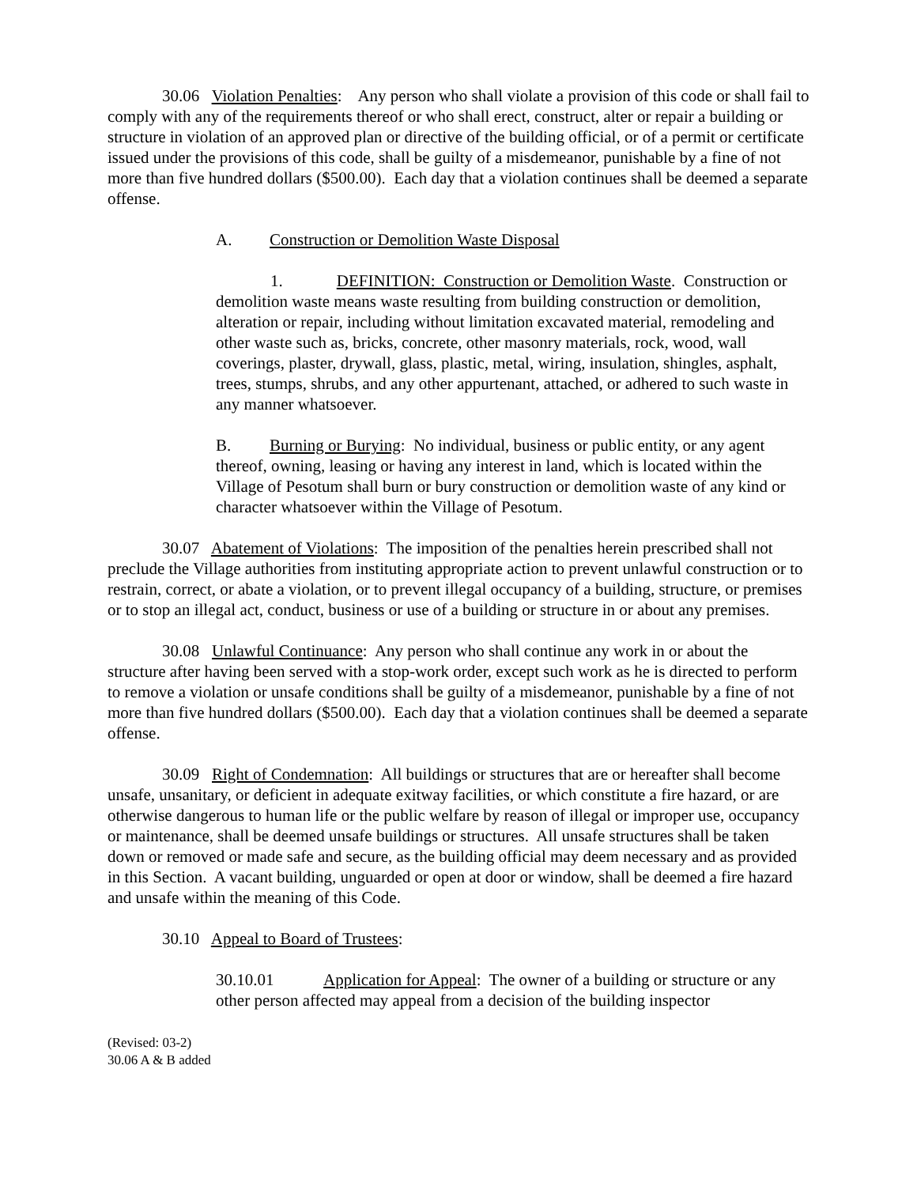30.06 Violation Penalties: Any person who shall violate a provision of this code or shall fail to comply with any of the requirements thereof or who shall erect, construct, alter or repair a building or structure in violation of an approved plan or directive of the building official, or of a permit or certificate issued under the provisions of this code, shall be guilty of a misdemeanor, punishable by a fine of not more than five hundred dollars ($500.00). Each day that a violation continues shall be deemed a separate offense.
A. Construction or Demolition Waste Disposal
1. DEFINITION: Construction or Demolition Waste. Construction or demolition waste means waste resulting from building construction or demolition, alteration or repair, including without limitation excavated material, remodeling and other waste such as, bricks, concrete, other masonry materials, rock, wood, wall coverings, plaster, drywall, glass, plastic, metal, wiring, insulation, shingles, asphalt, trees, stumps, shrubs, and any other appurtenant, attached, or adhered to such waste in any manner whatsoever.
B. Burning or Burying: No individual, business or public entity, or any agent thereof, owning, leasing or having any interest in land, which is located within the Village of Pesotum shall burn or bury construction or demolition waste of any kind or character whatsoever within the Village of Pesotum.
30.07 Abatement of Violations: The imposition of the penalties herein prescribed shall not preclude the Village authorities from instituting appropriate action to prevent unlawful construction or to restrain, correct, or abate a violation, or to prevent illegal occupancy of a building, structure, or premises or to stop an illegal act, conduct, business or use of a building or structure in or about any premises.
30.08 Unlawful Continuance: Any person who shall continue any work in or about the structure after having been served with a stop-work order, except such work as he is directed to perform to remove a violation or unsafe conditions shall be guilty of a misdemeanor, punishable by a fine of not more than five hundred dollars ($500.00). Each day that a violation continues shall be deemed a separate offense.
30.09 Right of Condemnation: All buildings or structures that are or hereafter shall become unsafe, unsanitary, or deficient in adequate exitway facilities, or which constitute a fire hazard, or are otherwise dangerous to human life or the public welfare by reason of illegal or improper use, occupancy or maintenance, shall be deemed unsafe buildings or structures. All unsafe structures shall be taken down or removed or made safe and secure, as the building official may deem necessary and as provided in this Section. A vacant building, unguarded or open at door or window, shall be deemed a fire hazard and unsafe within the meaning of this Code.
30.10 Appeal to Board of Trustees:
30.10.01 Application for Appeal: The owner of a building or structure or any other person affected may appeal from a decision of the building inspector
(Revised: 03-2)
30.06 A & B added